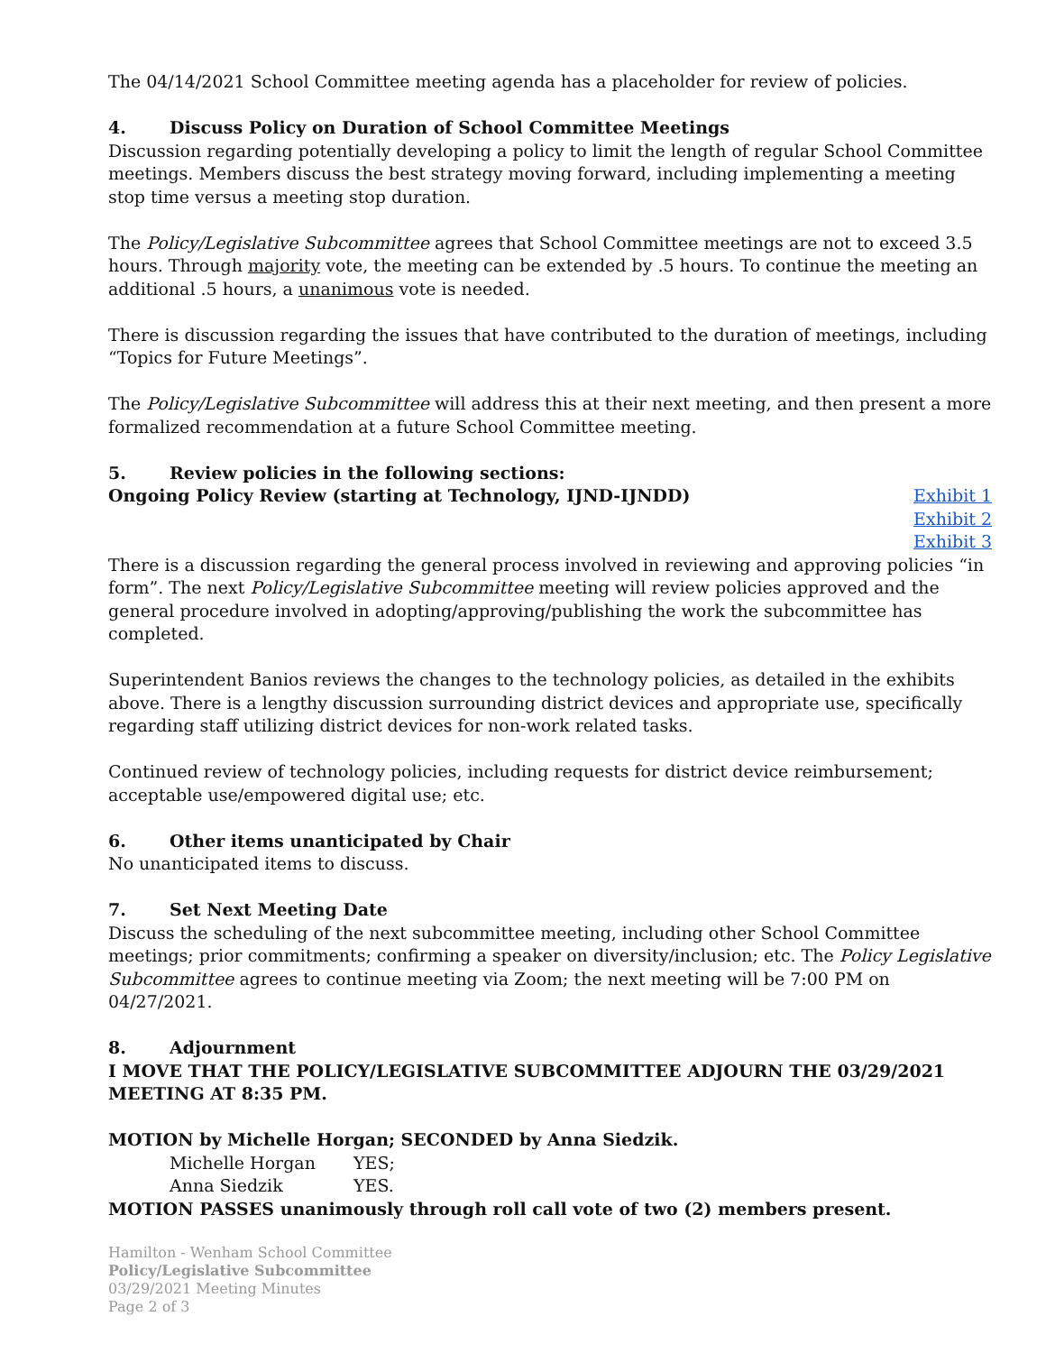The 04/14/2021 School Committee meeting agenda has a placeholder for review of policies.
4. Discuss Policy on Duration of School Committee Meetings
Discussion regarding potentially developing a policy to limit the length of regular School Committee meetings. Members discuss the best strategy moving forward, including implementing a meeting stop time versus a meeting stop duration.
The Policy/Legislative Subcommittee agrees that School Committee meetings are not to exceed 3.5 hours. Through majority vote, the meeting can be extended by .5 hours. To continue the meeting an additional .5 hours, a unanimous vote is needed.
There is discussion regarding the issues that have contributed to the duration of meetings, including “Topics for Future Meetings”.
The Policy/Legislative Subcommittee will address this at their next meeting, and then present a more formalized recommendation at a future School Committee meeting.
5. Review policies in the following sections:
Ongoing Policy Review (starting at Technology, IJND-IJNDD)
Exhibit 1
Exhibit 2
Exhibit 3
There is a discussion regarding the general process involved in reviewing and approving policies “in form”. The next Policy/Legislative Subcommittee meeting will review policies approved and the general procedure involved in adopting/approving/publishing the work the subcommittee has completed.
Superintendent Banios reviews the changes to the technology policies, as detailed in the exhibits above. There is a lengthy discussion surrounding district devices and appropriate use, specifically regarding staff utilizing district devices for non-work related tasks.
Continued review of technology policies, including requests for district device reimbursement; acceptable use/empowered digital use; etc.
6. Other items unanticipated by Chair
No unanticipated items to discuss.
7. Set Next Meeting Date
Discuss the scheduling of the next subcommittee meeting, including other School Committee meetings; prior commitments; confirming a speaker on diversity/inclusion; etc. The Policy Legislative Subcommittee agrees to continue meeting via Zoom; the next meeting will be 7:00 PM on 04/27/2021.
8. Adjournment
I MOVE THAT THE POLICY/LEGISLATIVE SUBCOMMITTEE ADJOURN THE 03/29/2021 MEETING AT 8:35 PM.
MOTION by Michelle Horgan; SECONDED by Anna Siedzik.
Michelle Horgan YES;
Anna Siedzik YES.
MOTION PASSES unanimously through roll call vote of two (2) members present.
Hamilton - Wenham School Committee
Policy/Legislative Subcommittee
03/29/2021 Meeting Minutes
Page 2 of 3